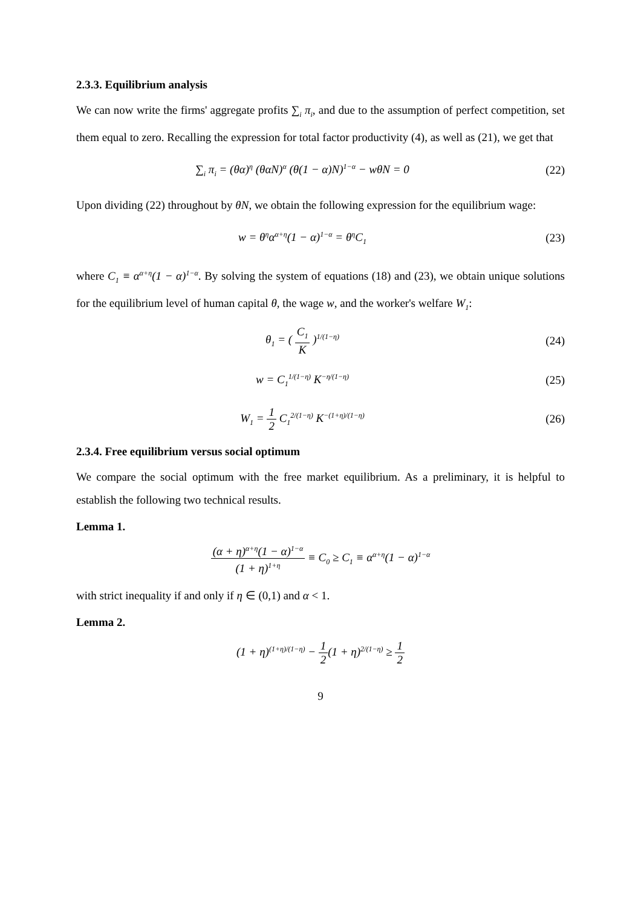2.3.3. Equilibrium analysis
We can now write the firms' aggregate profits ∑<sub>i</sub> π<sub>i</sub>, and due to the assumption of perfect competition, set them equal to zero. Recalling the expression for total factor productivity (4), as well as (21), we get that
∑<sub>i</sub> π<sub>i</sub> = (θα)<sup>η</sup> (θαN)<sup>α</sup> (θ(1 − α)N)<sup>1−α</sup> − wθN = 0
(22)
Upon dividing (22) throughout by θN, we obtain the following expression for the equilibrium wage:
w = θ<sup>η</sup>α<sup>α+η</sup>(1 − α)<sup>1−α</sup> = θ<sup>η</sup>C<sub>1</sub>
(23)
where C<sub>1</sub> ≡ α<sup>α+η</sup>(1 − α)<sup>1−α</sup>. By solving the system of equations (18) and (23), we obtain unique solutions for the equilibrium level of human capital θ, the wage w, and the worker's welfare W<sub>1</sub>:
θ<sub>1</sub> = ( C<sub>1</sub> K )<sup>1/(1−η)</sup>
(24)
w = C<sub>1</sub><sup>1/(1−η)</sup> K<sup>−η/(1−η)</sup>
(25)
W<sub>1</sub> = 1 2 C<sub>1</sub><sup>2/(1−η)</sup> K<sup>−(1+η)/(1−η)</sup>
(26)
2.3.4. Free equilibrium versus social optimum
We compare the social optimum with the free market equilibrium. As a preliminary, it is helpful to establish the following two technical results.
Lemma 1.
(α + η)<sup>α+η</sup>(1 − α)<sup>1−α</sup> (1 + η)<sup>1+η</sup> ≡ C<sub>0</sub> ≥ C<sub>1</sub> ≡ α<sup>α+η</sup>(1 − α)<sup>1−α</sup>
with strict inequality if and only if η ∈ (0,1) and α < 1.
Lemma 2.
(1 + η)<sup>(1+η)/(1−η)</sup> − 1 2(1 + η)<sup>2/(1−η)</sup> ≥ 1 2
9